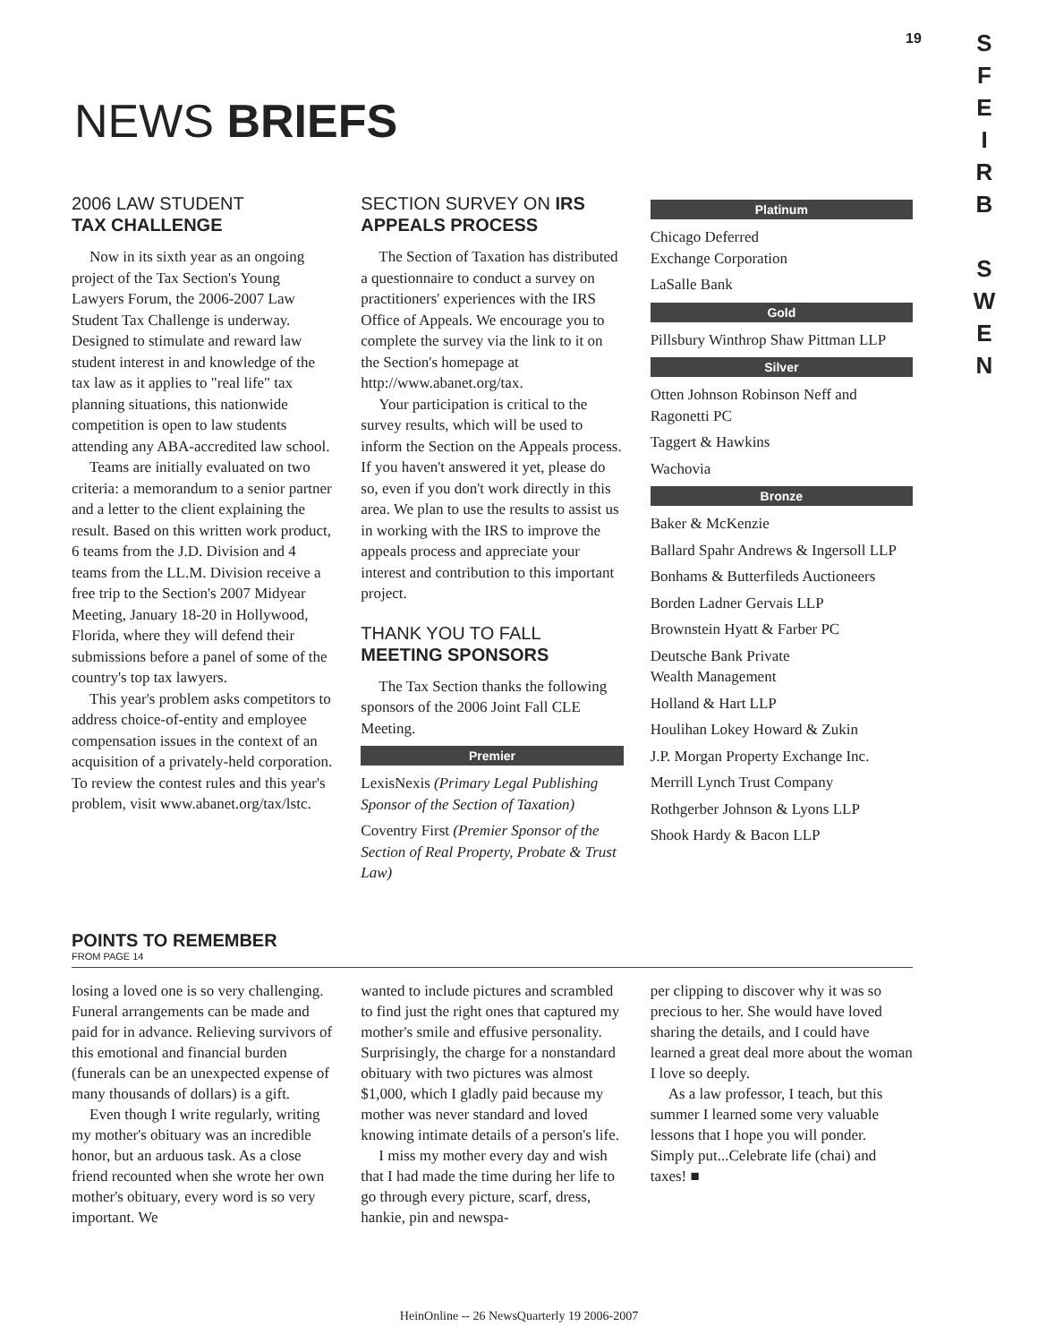19
S
F
E
I
R
B
S
W
E
N
NEWS BRIEFS
2006 LAW STUDENT
TAX CHALLENGE
Now in its sixth year as an ongoing project of the Tax Section's Young Lawyers Forum, the 2006-2007 Law Student Tax Challenge is underway. Designed to stimulate and reward law student interest in and knowledge of the tax law as it applies to "real life" tax planning situations, this nationwide competition is open to law students attending any ABA-accredited law school.
Teams are initially evaluated on two criteria: a memorandum to a senior partner and a letter to the client explaining the result. Based on this written work product, 6 teams from the J.D. Division and 4 teams from the LL.M. Division receive a free trip to the Section's 2007 Midyear Meeting, January 18-20 in Hollywood, Florida, where they will defend their submissions before a panel of some of the country's top tax lawyers.
This year's problem asks competitors to address choice-of-entity and employee compensation issues in the context of an acquisition of a privately-held corporation. To review the contest rules and this year's problem, visit www.abanet.org/tax/lstc.
SECTION SURVEY ON IRS APPEALS PROCESS
The Section of Taxation has distributed a questionnaire to conduct a survey on practitioners' experiences with the IRS Office of Appeals. We encourage you to complete the survey via the link to it on the Section's homepage at http://www.abanet.org/tax.
Your participation is critical to the survey results, which will be used to inform the Section on the Appeals process. If you haven't answered it yet, please do so, even if you don't work directly in this area. We plan to use the results to assist us in working with the IRS to improve the appeals process and appreciate your interest and contribution to this important project.
THANK YOU TO FALL
MEETING SPONSORS
The Tax Section thanks the following sponsors of the 2006 Joint Fall CLE Meeting.
Premier
LexisNexis (Primary Legal Publishing Sponsor of the Section of Taxation)
Coventry First (Premier Sponsor of the Section of Real Property, Probate & Trust Law)
Platinum
Chicago Deferred
Exchange Corporation
LaSalle Bank
Gold
Pillsbury Winthrop Shaw Pittman LLP
Silver
Otten Johnson Robinson Neff and Ragonetti PC
Taggert & Hawkins
Wachovia
Bronze
Baker & McKenzie
Ballard Spahr Andrews & Ingersoll LLP
Bonhams & Butterfileds Auctioneers
Borden Ladner Gervais LLP
Brownstein Hyatt & Farber PC
Deutsche Bank Private
Wealth Management
Holland & Hart LLP
Houlihan Lokey Howard & Zukin
J.P. Morgan Property Exchange Inc.
Merrill Lynch Trust Company
Rothgerber Johnson & Lyons LLP
Shook Hardy & Bacon LLP
POINTS TO REMEMBER
FROM PAGE 14
losing a loved one is so very challenging. Funeral arrangements can be made and paid for in advance. Relieving survivors of this emotional and financial burden (funerals can be an unexpected expense of many thousands of dollars) is a gift.
Even though I write regularly, writing my mother's obituary was an incredible honor, but an arduous task. As a close friend recounted when she wrote her own mother's obituary, every word is so very important. We
wanted to include pictures and scrambled to find just the right ones that captured my mother's smile and effusive personality. Surprisingly, the charge for a nonstandard obituary with two pictures was almost $1,000, which I gladly paid because my mother was never standard and loved knowing intimate details of a person's life.
I miss my mother every day and wish that I had made the time during her life to go through every picture, scarf, dress, hankie, pin and newspa-
per clipping to discover why it was so precious to her. She would have loved sharing the details, and I could have learned a great deal more about the woman I love so deeply.
As a law professor, I teach, but this summer I learned some very valuable lessons that I hope you will ponder. Simply put...Celebrate life (chai) and taxes! ■
HeinOnline -- 26 NewsQuarterly 19 2006-2007